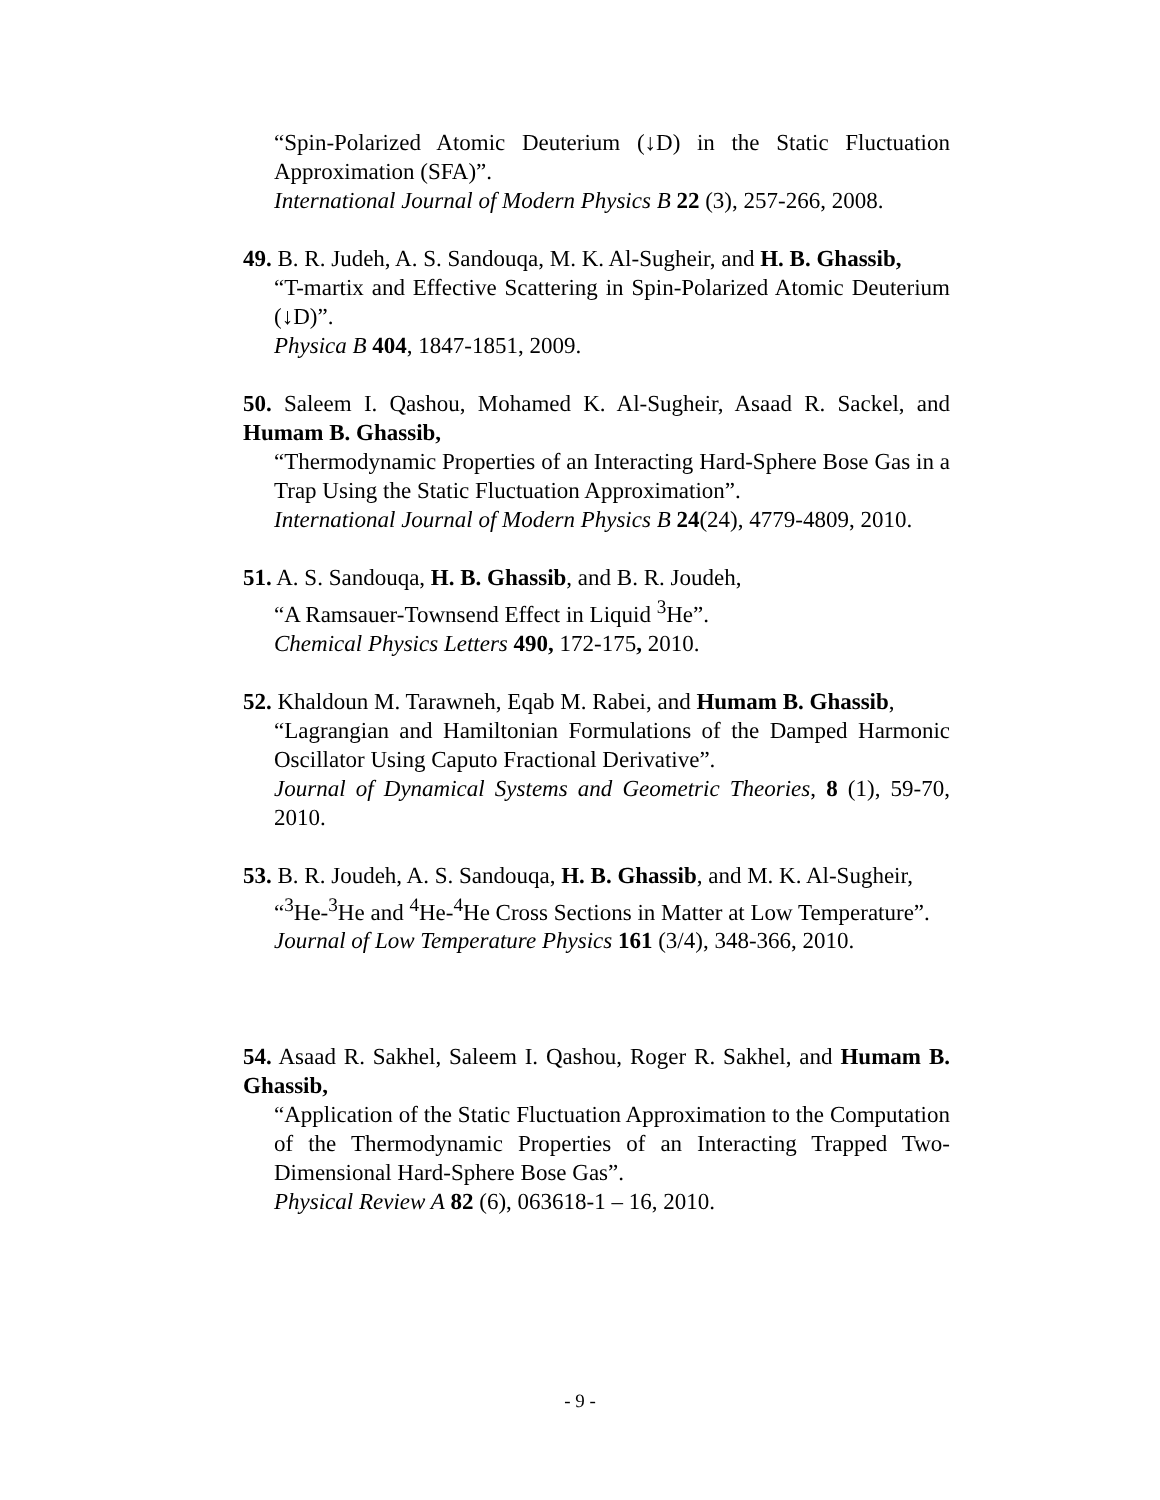“Spin-Polarized Atomic Deuterium (↓D) in the Static Fluctuation Approximation (SFA)”.
International Journal of Modern Physics B 22 (3), 257-266, 2008.
49. B. R. Judeh, A. S. Sandouqa, M. K. Al-Sugheir, and H. B. Ghassib,
“T-martix and Effective Scattering in Spin-Polarized Atomic Deuterium (↓D)”.
Physica B 404, 1847-1851, 2009.
50. Saleem I. Qashou, Mohamed K. Al-Sugheir, Asaad R. Sackel, and Humam B. Ghassib,
“Thermodynamic Properties of an Interacting Hard-Sphere Bose Gas in a Trap Using the Static Fluctuation Approximation”.
International Journal of Modern Physics B 24(24), 4779-4809, 2010.
51. A. S. Sandouqa, H. B. Ghassib, and B. R. Joudeh,
“A Ramsauer-Townsend Effect in Liquid <sup>3</sup>He”.
Chemical Physics Letters 490, 172-175, 2010.
52. Khaldoun M. Tarawneh, Eqab M. Rabei, and Humam B. Ghassib,
“Lagrangian and Hamiltonian Formulations of the Damped Harmonic Oscillator Using Caputo Fractional Derivative”.
Journal of Dynamical Systems and Geometric Theories, 8 (1), 59-70, 2010.
53. B. R. Joudeh, A. S. Sandouqa, H. B. Ghassib, and M. K. Al-Sugheir,
“<sup>3</sup>He-<sup>3</sup>He and <sup>4</sup>He-<sup>4</sup>He Cross Sections in Matter at Low Temperature”.
Journal of Low Temperature Physics 161 (3/4), 348-366, 2010.
54. Asaad R. Sakhel, Saleem I. Qashou, Roger R. Sakhel, and Humam B. Ghassib,
“Application of the Static Fluctuation Approximation to the Computation of the Thermodynamic Properties of an Interacting Trapped Two-Dimensional Hard-Sphere Bose Gas”.
Physical Review A 82 (6), 063618-1 – 16, 2010.
- 9 -